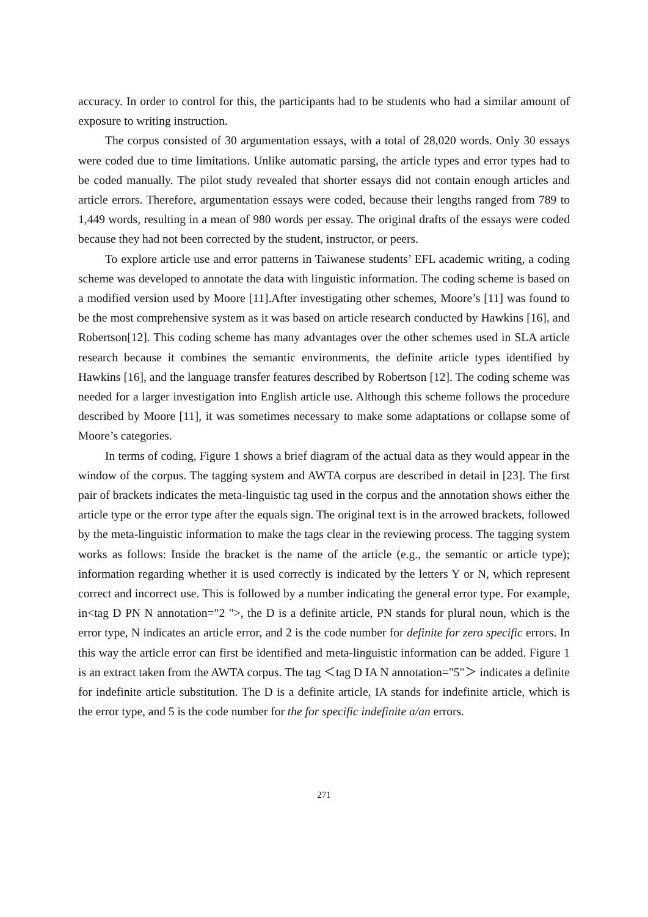accuracy. In order to control for this, the participants had to be students who had a similar amount of exposure to writing instruction.
The corpus consisted of 30 argumentation essays, with a total of 28,020 words. Only 30 essays were coded due to time limitations. Unlike automatic parsing, the article types and error types had to be coded manually. The pilot study revealed that shorter essays did not contain enough articles and article errors. Therefore, argumentation essays were coded, because their lengths ranged from 789 to 1,449 words, resulting in a mean of 980 words per essay. The original drafts of the essays were coded because they had not been corrected by the student, instructor, or peers.
To explore article use and error patterns in Taiwanese students’ EFL academic writing, a coding scheme was developed to annotate the data with linguistic information. The coding scheme is based on a modified version used by Moore [11].After investigating other schemes, Moore’s [11] was found to be the most comprehensive system as it was based on article research conducted by Hawkins [16], and Robertson[12]. This coding scheme has many advantages over the other schemes used in SLA article research because it combines the semantic environments, the definite article types identified by Hawkins [16], and the language transfer features described by Robertson [12]. The coding scheme was needed for a larger investigation into English article use. Although this scheme follows the procedure described by Moore [11], it was sometimes necessary to make some adaptations or collapse some of Moore’s categories.
In terms of coding, Figure 1 shows a brief diagram of the actual data as they would appear in the window of the corpus. The tagging system and AWTA corpus are described in detail in [23]. The first pair of brackets indicates the meta-linguistic tag used in the corpus and the annotation shows either the article type or the error type after the equals sign. The original text is in the arrowed brackets, followed by the meta-linguistic information to make the tags clear in the reviewing process. The tagging system works as follows: Inside the bracket is the name of the article (e.g., the semantic or article type); information regarding whether it is used correctly is indicated by the letters Y or N, which represent correct and incorrect use. This is followed by a number indicating the general error type. For example, in<tag D PN N annotation="2 ">, the D is a definite article, PN stands for plural noun, which is the error type, N indicates an article error, and 2 is the code number for definite for zero specific errors. In this way the article error can first be identified and meta-linguistic information can be added. Figure 1 is an extract taken from the AWTA corpus. The tag ＜tag D IA N annotation="5"＞ indicates a definite for indefinite article substitution. The D is a definite article, IA stands for indefinite article, which is the error type, and 5 is the code number for the for specific indefinite a/an errors.
271